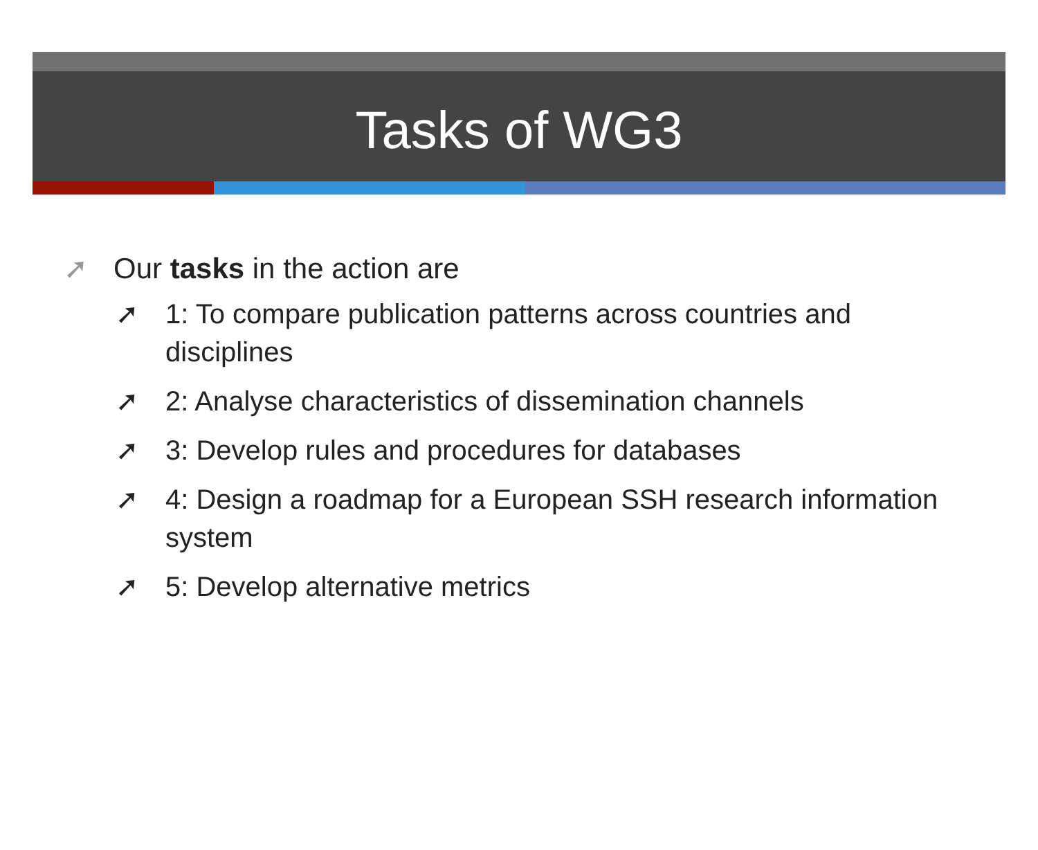Tasks of WG3
➚ Our tasks in the action are
➚ 1: To compare publication patterns across countries and disciplines
➚ 2: Analyse characteristics of dissemination channels
➚ 3: Develop rules and procedures for databases
➚ 4: Design a roadmap for a European SSH research information system
➚ 5: Develop alternative metrics